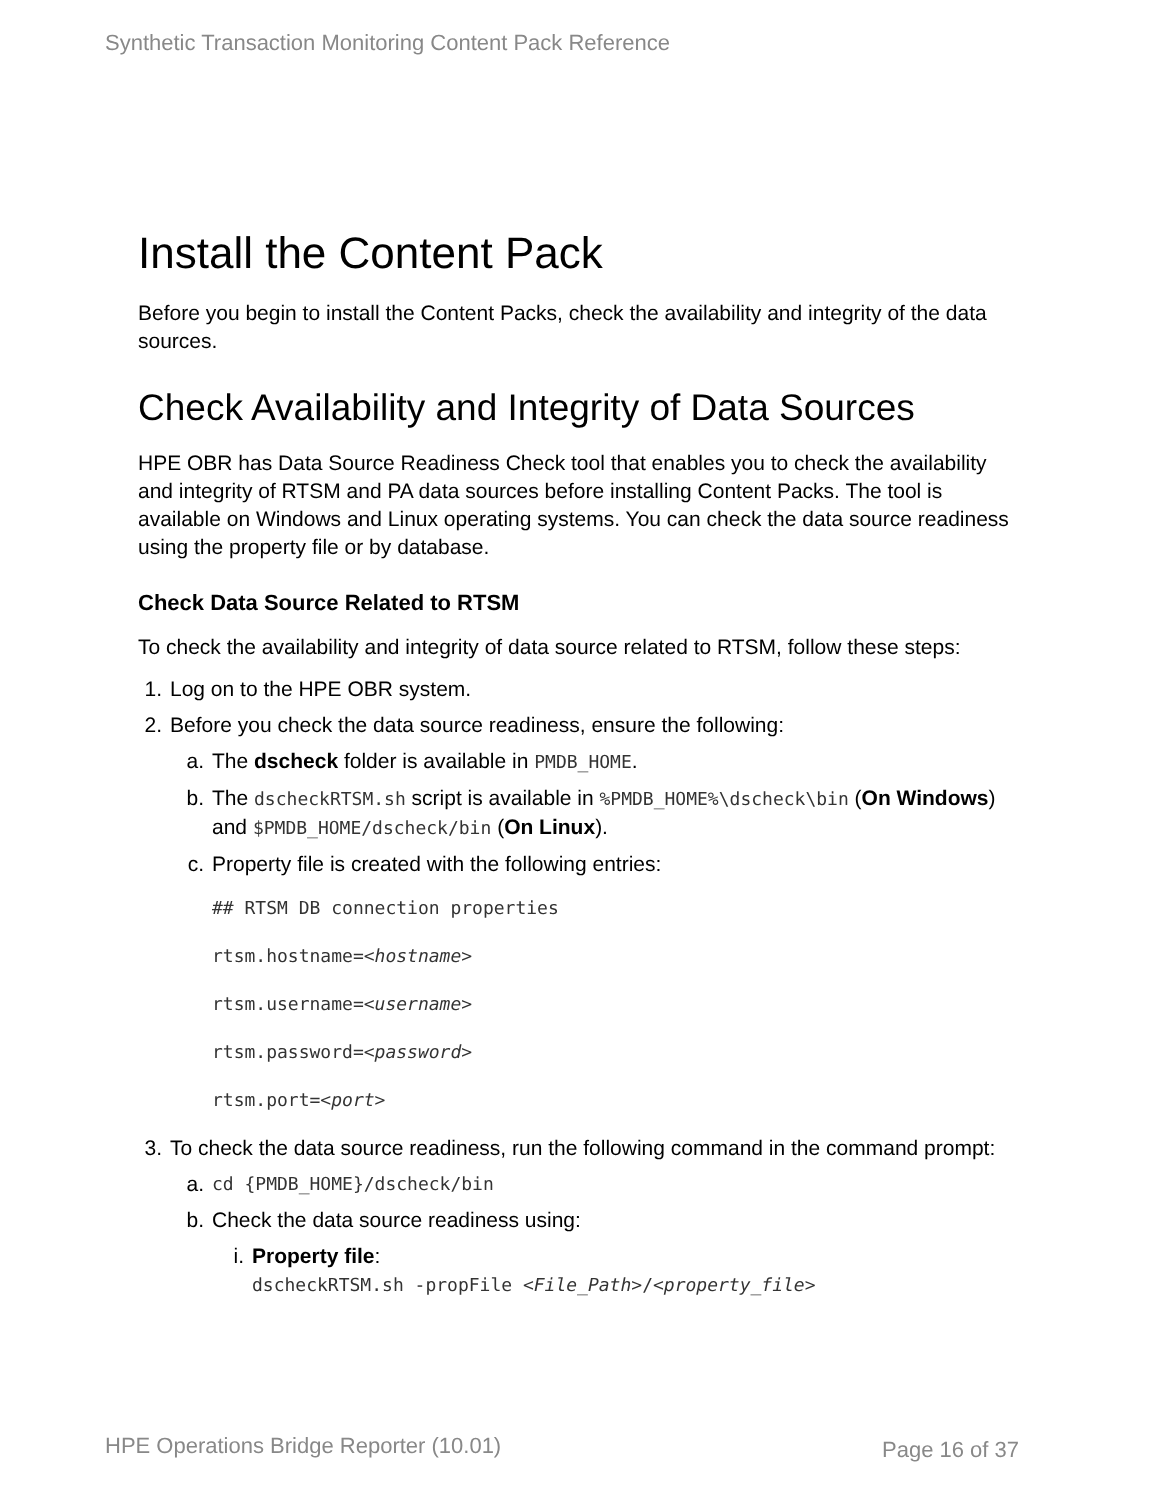Synthetic Transaction Monitoring Content Pack Reference
Install the Content Pack
Before you begin to install the Content Packs, check the availability and integrity of the data sources.
Check Availability and Integrity of Data Sources
HPE OBR has Data Source Readiness Check tool that enables you to check the availability and integrity of RTSM and PA data sources before installing Content Packs. The tool is available on Windows and Linux operating systems. You can check the data source readiness using the property file or by database.
Check Data Source Related to RTSM
To check the availability and integrity of data source related to RTSM, follow these steps:
1. Log on to the HPE OBR system.
2. Before you check the data source readiness, ensure the following:
a. The dscheck folder is available in PMDB_HOME.
b. The dscheckRTSM.sh script is available in %PMDB_HOME%\dscheck\bin (On Windows) and $PMDB_HOME/dscheck/bin (On Linux).
c. Property file is created with the following entries:
## RTSM DB connection properties
rtsm.hostname=<hostname>
rtsm.username=<username>
rtsm.password=<password>
rtsm.port=<port>
3. To check the data source readiness, run the following command in the command prompt:
a. cd {PMDB_HOME}/dscheck/bin
b. Check the data source readiness using:
i. Property file:
dscheckRTSM.sh -propFile <File_Path>/<property_file>
HPE Operations Bridge Reporter (10.01)
Page 16 of 37